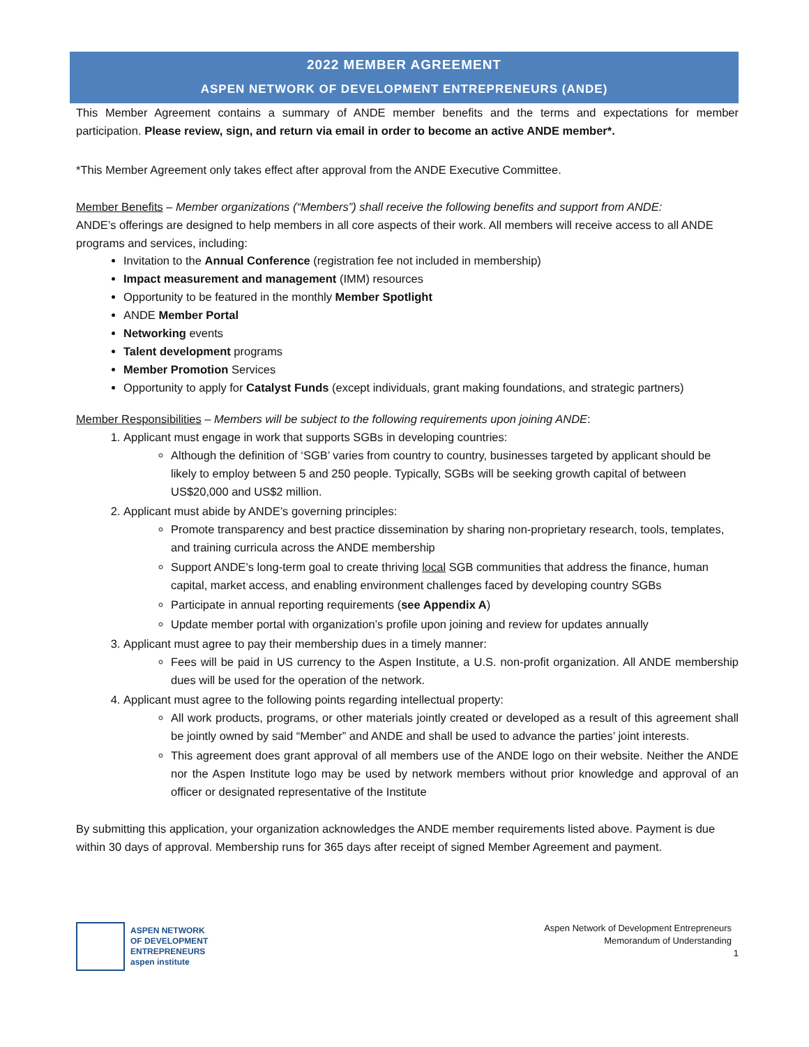2022 MEMBER AGREEMENT
ASPEN NETWORK OF DEVELOPMENT ENTREPRENEURS (ANDE)
This Member Agreement contains a summary of ANDE member benefits and the terms and expectations for member participation. Please review, sign, and return via email in order to become an active ANDE member*.
*This Member Agreement only takes effect after approval from the ANDE Executive Committee.
Member Benefits – Member organizations (“Members”) shall receive the following benefits and support from ANDE:
ANDE’s offerings are designed to help members in all core aspects of their work. All members will receive access to all ANDE programs and services, including:
Invitation to the Annual Conference (registration fee not included in membership)
Impact measurement and management (IMM) resources
Opportunity to be featured in the monthly Member Spotlight
ANDE Member Portal
Networking events
Talent development programs
Member Promotion Services
Opportunity to apply for Catalyst Funds (except individuals, grant making foundations, and strategic partners)
Member Responsibilities – Members will be subject to the following requirements upon joining ANDE:
1. Applicant must engage in work that supports SGBs in developing countries:
Although the definition of ‘SGB’ varies from country to country, businesses targeted by applicant should be likely to employ between 5 and 250 people. Typically, SGBs will be seeking growth capital of between US$20,000 and US$2 million.
2. Applicant must abide by ANDE’s governing principles:
Promote transparency and best practice dissemination by sharing non-proprietary research, tools, templates, and training curricula across the ANDE membership
Support ANDE’s long-term goal to create thriving local SGB communities that address the finance, human capital, market access, and enabling environment challenges faced by developing country SGBs
Participate in annual reporting requirements (see Appendix A)
Update member portal with organization’s profile upon joining and review for updates annually
3. Applicant must agree to pay their membership dues in a timely manner:
Fees will be paid in US currency to the Aspen Institute, a U.S. non-profit organization. All ANDE membership dues will be used for the operation of the network.
4. Applicant must agree to the following points regarding intellectual property:
All work products, programs, or other materials jointly created or developed as a result of this agreement shall be jointly owned by said “Member” and ANDE and shall be used to advance the parties’ joint interests.
This agreement does grant approval of all members use of the ANDE logo on their website. Neither the ANDE nor the Aspen Institute logo may be used by network members without prior knowledge and approval of an officer or designated representative of the Institute
By submitting this application, your organization acknowledges the ANDE member requirements listed above. Payment is due within 30 days of approval. Membership runs for 365 days after receipt of signed Member Agreement and payment.
ASPEN NETWORK
OF DEVELOPMENT
ENTREPRENEURS
aspen institute
Aspen Network of Development Entrepreneurs
Memorandum of Understanding
1